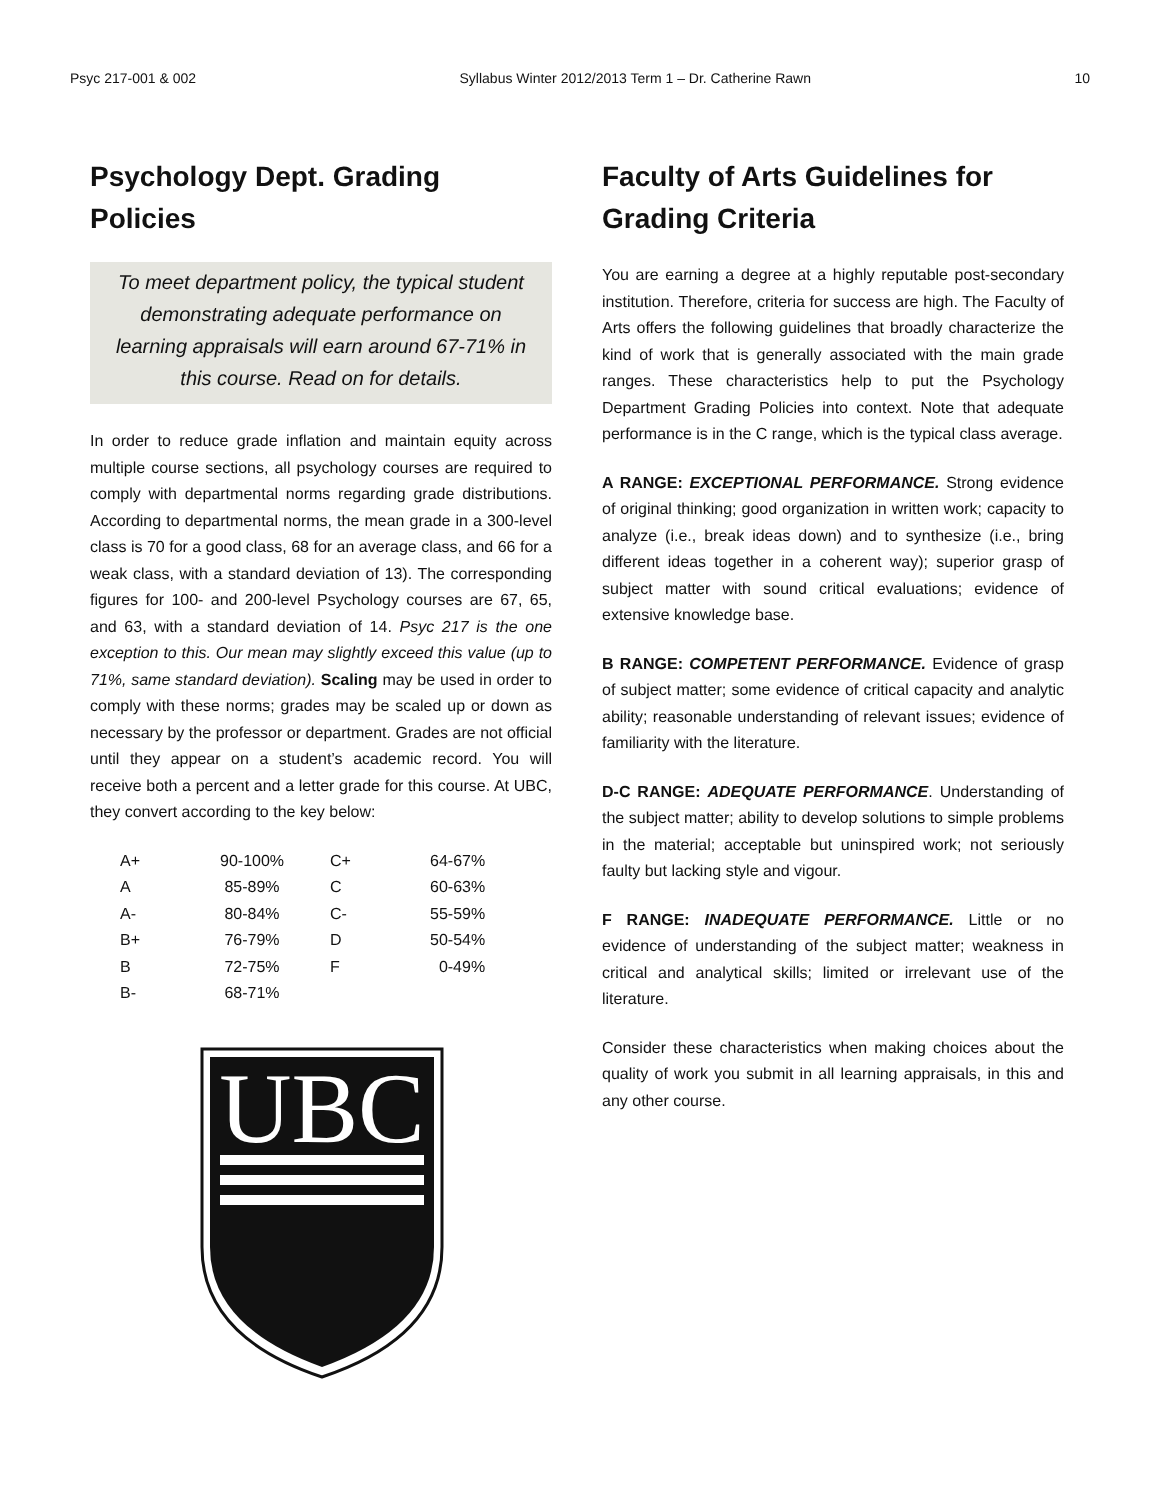Psyc 217-001 & 002 Syllabus Winter 2012/2013 Term 1 – Dr. Catherine Rawn 10
Psychology Dept. Grading Policies
To meet department policy, the typical student demonstrating adequate performance on learning appraisals will earn around 67-71% in this course. Read on for details.
In order to reduce grade inflation and maintain equity across multiple course sections, all psychology courses are required to comply with departmental norms regarding grade distributions. According to departmental norms, the mean grade in a 300-level class is 70 for a good class, 68 for an average class, and 66 for a weak class, with a standard deviation of 13). The corresponding figures for 100- and 200-level Psychology courses are 67, 65, and 63, with a standard deviation of 14. Psyc 217 is the one exception to this. Our mean may slightly exceed this value (up to 71%, same standard deviation). Scaling may be used in order to comply with these norms; grades may be scaled up or down as necessary by the professor or department. Grades are not official until they appear on a student’s academic record. You will receive both a percent and a letter grade for this course. At UBC, they convert according to the key below:
| A+ | 90-100% | C+ | 64-67% |
| A | 85-89% | C | 60-63% |
| A- | 80-84% | C- | 55-59% |
| B+ | 76-79% | D | 50-54% |
| B | 72-75% | F | 0-49% |
| B- | 68-71% | | |
UBC
Faculty of Arts Guidelines for Grading Criteria
You are earning a degree at a highly reputable post-secondary institution. Therefore, criteria for success are high. The Faculty of Arts offers the following guidelines that broadly characterize the kind of work that is generally associated with the main grade ranges. These characteristics help to put the Psychology Department Grading Policies into context. Note that adequate performance is in the C range, which is the typical class average.
A RANGE: EXCEPTIONAL PERFORMANCE. Strong evidence of original thinking; good organization in written work; capacity to analyze (i.e., break ideas down) and to synthesize (i.e., bring different ideas together in a coherent way); superior grasp of subject matter with sound critical evaluations; evidence of extensive knowledge base.
B RANGE: COMPETENT PERFORMANCE. Evidence of grasp of subject matter; some evidence of critical capacity and analytic ability; reasonable understanding of relevant issues; evidence of familiarity with the literature.
D-C RANGE: ADEQUATE PERFORMANCE. Understanding of the subject matter; ability to develop solutions to simple problems in the material; acceptable but uninspired work; not seriously faulty but lacking style and vigour.
F RANGE: INADEQUATE PERFORMANCE. Little or no evidence of understanding of the subject matter; weakness in critical and analytical skills; limited or irrelevant use of the literature.
Consider these characteristics when making choices about the quality of work you submit in all learning appraisals, in this and any other course.